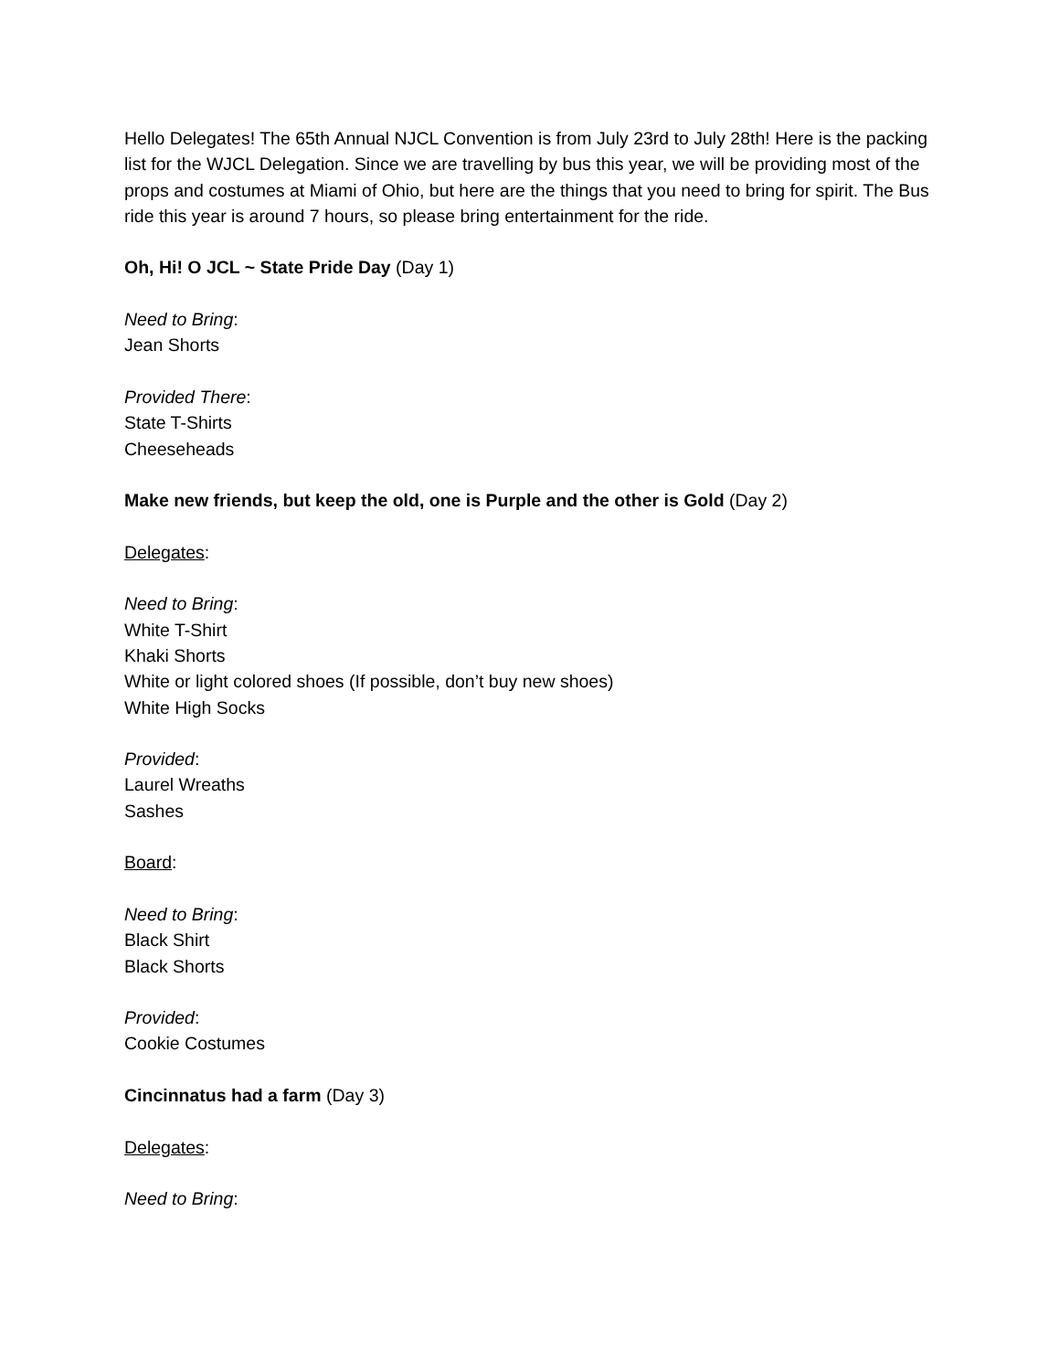Hello Delegates! The 65th Annual NJCL Convention is from July 23rd to July 28th! Here is the packing list for the WJCL Delegation. Since we are travelling by bus this year, we will be providing most of the props and costumes at Miami of Ohio, but here are the things that you need to bring for spirit. The Bus ride this year is around 7 hours, so please bring entertainment for the ride.
Oh, Hi! O JCL ~ State Pride Day (Day 1)
Need to Bring:
Jean Shorts
Provided There:
State T-Shirts
Cheeseheads
Make new friends, but keep the old, one is Purple and the other is Gold (Day 2)
Delegates:
Need to Bring:
White T-Shirt
Khaki Shorts
White or light colored shoes (If possible, don’t buy new shoes)
White High Socks
Provided:
Laurel Wreaths
Sashes
Board:
Need to Bring:
Black Shirt
Black Shorts
Provided:
Cookie Costumes
Cincinnatus had a farm (Day 3)
Delegates:
Need to Bring: